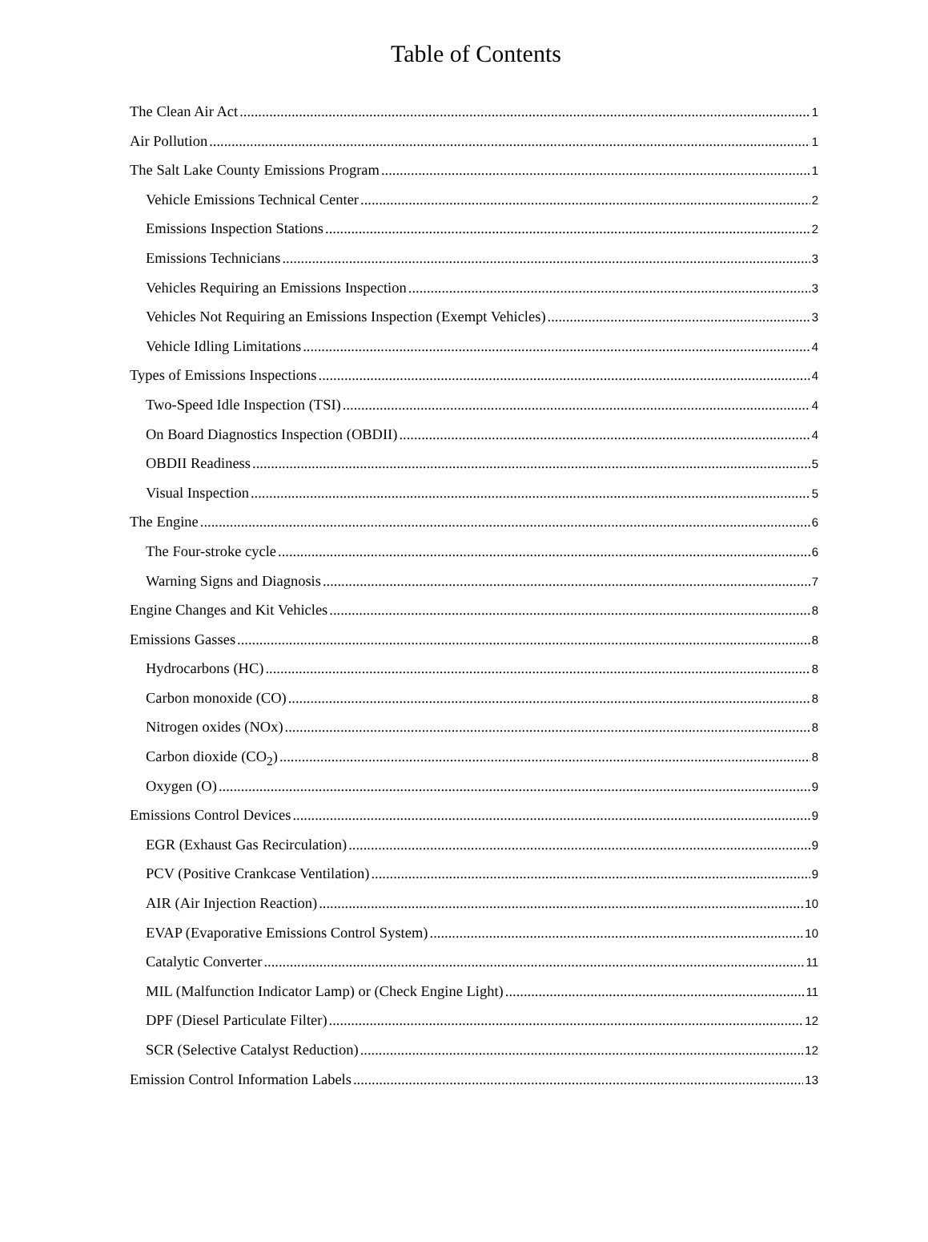Table of Contents
The Clean Air Act 1
Air Pollution 1
The Salt Lake County Emissions Program 1
Vehicle Emissions Technical Center 2
Emissions Inspection Stations 2
Emissions Technicians 3
Vehicles Requiring an Emissions Inspection 3
Vehicles Not Requiring an Emissions Inspection (Exempt Vehicles) 3
Vehicle Idling Limitations 4
Types of Emissions Inspections 4
Two-Speed Idle Inspection (TSI) 4
On Board Diagnostics Inspection (OBDII) 4
OBDII Readiness 5
Visual Inspection 5
The Engine 6
The Four-stroke cycle 6
Warning Signs and Diagnosis 7
Engine Changes and Kit Vehicles 8
Emissions Gasses 8
Hydrocarbons (HC) 8
Carbon monoxide (CO) 8
Nitrogen oxides (NOx) 8
Carbon dioxide (CO<sub>2</sub>) 8
Oxygen (O) 9
Emissions Control Devices 9
EGR (Exhaust Gas Recirculation) 9
PCV (Positive Crankcase Ventilation) 9
AIR (Air Injection Reaction) 10
EVAP (Evaporative Emissions Control System) 10
Catalytic Converter 11
MIL (Malfunction Indicator Lamp) or (Check Engine Light) 11
DPF (Diesel Particulate Filter) 12
SCR (Selective Catalyst Reduction) 12
Emission Control Information Labels 13